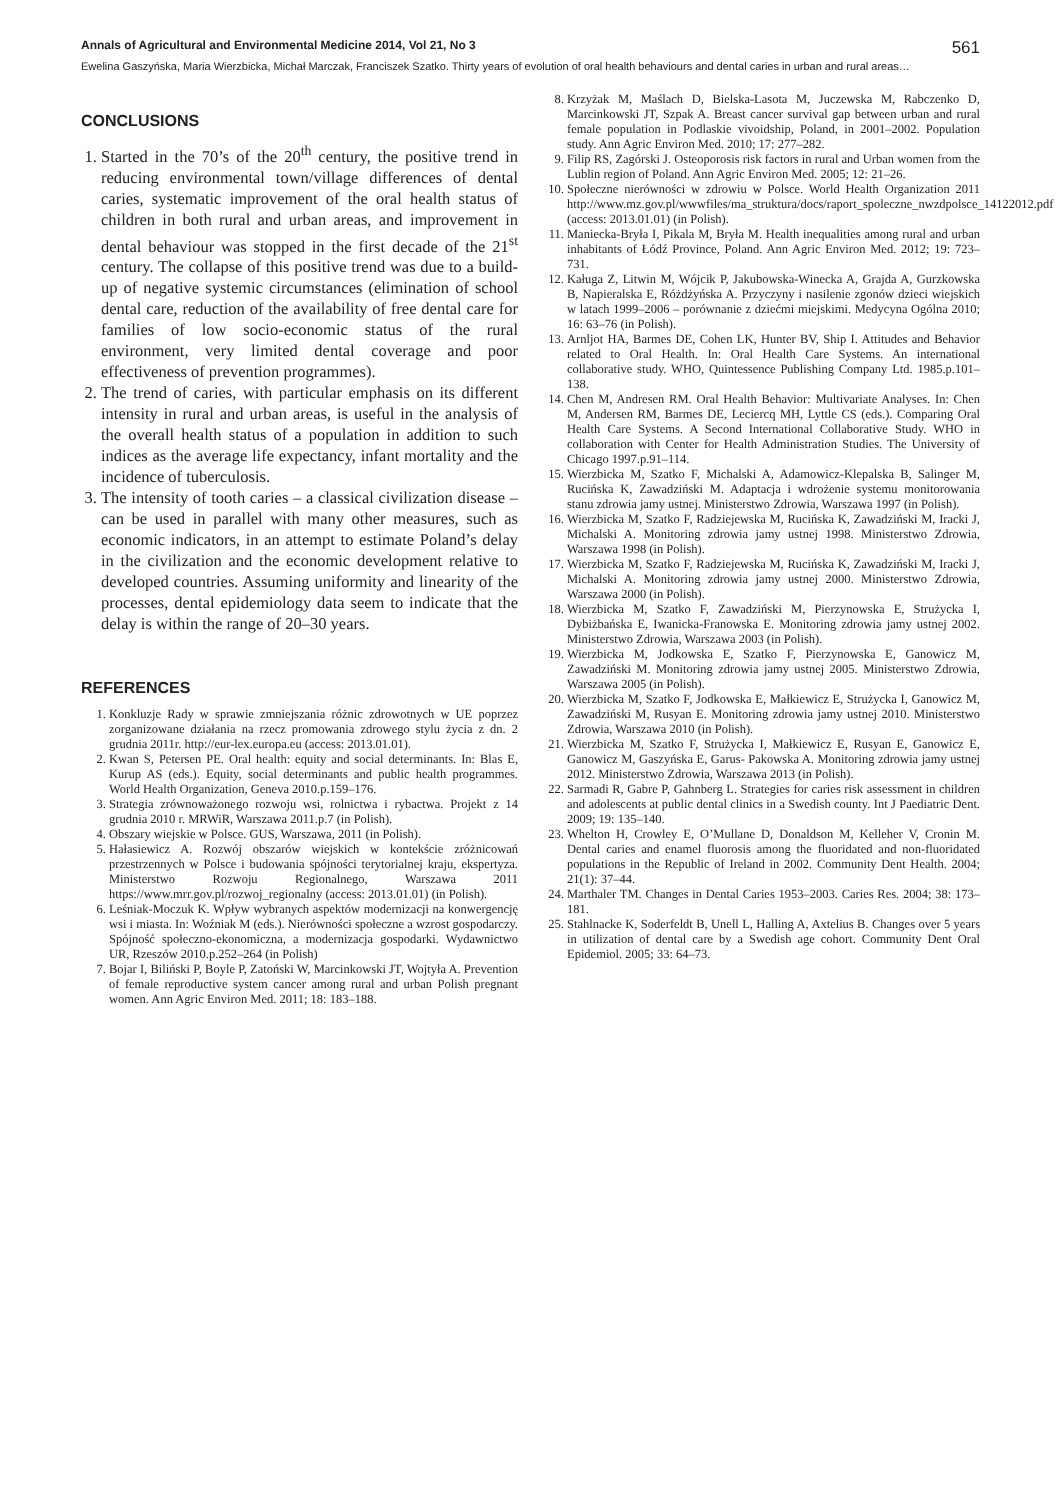Annals of Agricultural and Environmental Medicine 2014, Vol 21, No 3 561
Ewelina Gaszyńska, Maria Wierzbicka, Michał Marczak, Franciszek Szatko. Thirty years of evolution of oral health behaviours and dental caries in urban and rural areas…
CONCLUSIONS
1. Started in the 70’s of the 20<sup>th</sup> century, the positive trend in reducing environmental town/village differences of dental caries, systematic improvement of the oral health status of children in both rural and urban areas, and improvement in dental behaviour was stopped in the first decade of the 21<sup>st</sup> century. The collapse of this positive trend was due to a build-up of negative systemic circumstances (elimination of school dental care, reduction of the availability of free dental care for families of low socio-economic status of the rural environment, very limited dental coverage and poor effectiveness of prevention programmes).
2. The trend of caries, with particular emphasis on its different intensity in rural and urban areas, is useful in the analysis of the overall health status of a population in addition to such indices as the average life expectancy, infant mortality and the incidence of tuberculosis.
3. The intensity of tooth caries – a classical civilization disease – can be used in parallel with many other measures, such as economic indicators, in an attempt to estimate Poland’s delay in the civilization and the economic development relative to developed countries. Assuming uniformity and linearity of the processes, dental epidemiology data seem to indicate that the delay is within the range of 20–30 years.
REFERENCES
1. Konkluzje Rady w sprawie zmniejszania różnic zdrowotnych w UE poprzez zorganizowane działania na rzecz promowania zdrowego stylu życia z dn. 2 grudnia 2011r. http://eur-lex.europa.eu (access: 2013.01.01).
2. Kwan S, Petersen PE. Oral health: equity and social determinants. In: Blas E, Kurup AS (eds.). Equity, social determinants and public health programmes. World Health Organization, Geneva 2010.p.159–176.
3. Strategia zrównoważonego rozwoju wsi, rolnictwa i rybactwa. Projekt z 14 grudnia 2010 r. MRWiR, Warszawa 2011.p.7 (in Polish).
4. Obszary wiejskie w Polsce. GUS, Warszawa, 2011 (in Polish).
5. Hałasiewicz A. Rozwój obszarów wiejskich w kontekście zróżnicowań przestrzennych w Polsce i budowania spójności terytorialnej kraju, ekspertyza. Ministerstwo Rozwoju Regionalnego, Warszawa 2011 https://www.mrr.gov.pl/rozwoj_regionalny (access: 2013.01.01) (in Polish).
6. Leśniak-Moczuk K. Wpływ wybranych aspektów modernizacji na konwergencję wsi i miasta. In: Woźniak M (eds.). Nierówności społeczne a wzrost gospodarczy. Spójność społeczno-ekonomiczna, a modernizacja gospodarki. Wydawnictwo UR, Rzeszów 2010.p.252–264 (in Polish)
7. Bojar I, Biliński P, Boyle P, Zatoński W, Marcinkowski JT, Wojtyła A. Prevention of female reproductive system cancer among rural and urban Polish pregnant women. Ann Agric Environ Med. 2011; 18: 183–188.
8. Krzyżak M, Maślach D, Bielska-Lasota M, Juczewska M, Rabczenko D, Marcinkowski JT, Szpak A. Breast cancer survival gap between urban and rural female population in Podlaskie vivoidship, Poland, in 2001–2002. Population study. Ann Agric Environ Med. 2010; 17: 277–282.
9. Filip RS, Zagórski J. Osteoporosis risk factors in rural and Urban women from the Lublin region of Poland. Ann Agric Environ Med. 2005; 12: 21–26.
10. Społeczne nierówności w zdrowiu w Polsce. World Health Organization 2011 http://www.mz.gov.pl/wwwfiles/ma_struktura/docs/raport_spoleczne_nwzdpolsce_14122012.pdf (access: 2013.01.01) (in Polish).
11. Maniecka-Bryła I, Pikala M, Bryła M. Health inequalities among rural and urban inhabitants of Łódź Province, Poland. Ann Agric Environ Med. 2012; 19: 723–731.
12. Kaługa Z, Litwin M, Wójcik P, Jakubowska-Winecka A, Grajda A, Gurzkowska B, Napieralska E, Różdżyńska A. Przyczyny i nasilenie zgonów dzieci wiejskich w latach 1999–2006 – porównanie z dziećmi miejskimi. Medycyna Ogólna 2010; 16: 63–76 (in Polish).
13. Arnljot HA, Barmes DE, Cohen LK, Hunter BV, Ship I. Attitudes and Behavior related to Oral Health. In: Oral Health Care Systems. An international collaborative study. WHO, Quintessence Publishing Company Ltd. 1985.p.101–138.
14. Chen M, Andresen RM. Oral Health Behavior: Multivariate Analyses. In: Chen M, Andersen RM, Barmes DE, Leciercq MH, Lyttle CS (eds.). Comparing Oral Health Care Systems. A Second International Collaborative Study. WHO in collaboration with Center for Health Administration Studies. The University of Chicago 1997.p.91–114.
15. Wierzbicka M, Szatko F, Michalski A, Adamowicz-Klepalska B, Salinger M, Rucińska K, Zawadziński M. Adaptacja i wdrożenie systemu monitorowania stanu zdrowia jamy ustnej. Ministerstwo Zdrowia, Warszawa 1997 (in Polish).
16. Wierzbicka M, Szatko F, Radziejewska M, Rucińska K, Zawadziński M, Iracki J, Michalski A. Monitoring zdrowia jamy ustnej 1998. Ministerstwo Zdrowia, Warszawa 1998 (in Polish).
17. Wierzbicka M, Szatko F, Radziejewska M, Rucińska K, Zawadziński M, Iracki J, Michalski A. Monitoring zdrowia jamy ustnej 2000. Ministerstwo Zdrowia, Warszawa 2000 (in Polish).
18. Wierzbicka M, Szatko F, Zawadziński M, Pierzynowska E, Strużycka I, Dybiżbańska E, Iwanicka-Franowska E. Monitoring zdrowia jamy ustnej 2002. Ministerstwo Zdrowia, Warszawa 2003 (in Polish).
19. Wierzbicka M, Jodkowska E, Szatko F, Pierzynowska E, Ganowicz M, Zawadziński M. Monitoring zdrowia jamy ustnej 2005. Ministerstwo Zdrowia, Warszawa 2005 (in Polish).
20. Wierzbicka M, Szatko F, Jodkowska E, Małkiewicz E, Strużycka I, Ganowicz M, Zawadziński M, Rusyan E. Monitoring zdrowia jamy ustnej 2010. Ministerstwo Zdrowia, Warszawa 2010 (in Polish).
21. Wierzbicka M, Szatko F, Strużycka I, Małkiewicz E, Rusyan E, Ganowicz E, Ganowicz M, Gaszyńska E, Garus- Pakowska A. Monitoring zdrowia jamy ustnej 2012. Ministerstwo Zdrowia, Warszawa 2013 (in Polish).
22. Sarmadi R, Gabre P, Gahnberg L. Strategies for caries risk assessment in children and adolescents at public dental clinics in a Swedish county. Int J Paediatric Dent. 2009; 19: 135–140.
23. Whelton H, Crowley E, O’Mullane D, Donaldson M, Kelleher V, Cronin M. Dental caries and enamel fluorosis among the fluoridated and non-fluoridated populations in the Republic of Ireland in 2002. Community Dent Health. 2004; 21(1): 37–44.
24. Marthaler TM. Changes in Dental Caries 1953–2003. Caries Res. 2004; 38: 173–181.
25. Stahlnacke K, Soderfeldt B, Unell L, Halling A, Axtelius B. Changes over 5 years in utilization of dental care by a Swedish age cohort. Community Dent Oral Epidemiol. 2005; 33: 64–73.